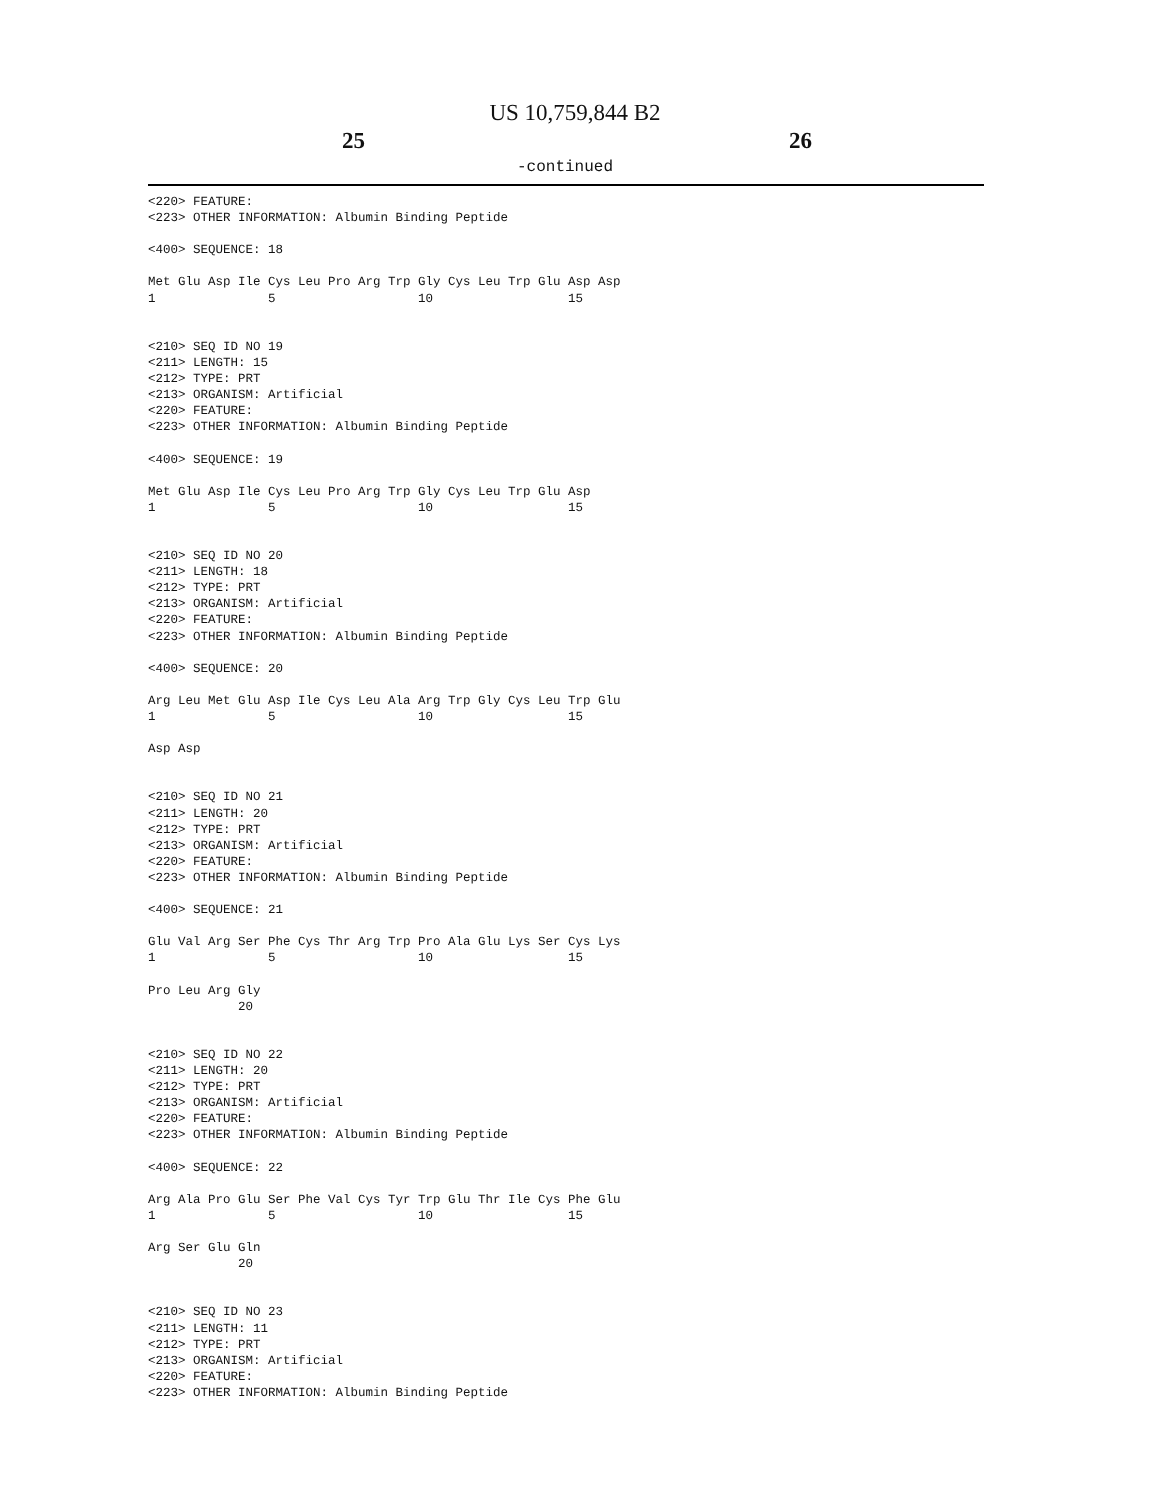US 10,759,844 B2
25 26
-continued
<220> FEATURE:
<223> OTHER INFORMATION: Albumin Binding Peptide

<400> SEQUENCE: 18

Met Glu Asp Ile Cys Leu Pro Arg Trp Gly Cys Leu Trp Glu Asp Asp
1               5                   10                  15


<210> SEQ ID NO 19
<211> LENGTH: 15
<212> TYPE: PRT
<213> ORGANISM: Artificial
<220> FEATURE:
<223> OTHER INFORMATION: Albumin Binding Peptide

<400> SEQUENCE: 19

Met Glu Asp Ile Cys Leu Pro Arg Trp Gly Cys Leu Trp Glu Asp
1               5                   10                  15


<210> SEQ ID NO 20
<211> LENGTH: 18
<212> TYPE: PRT
<213> ORGANISM: Artificial
<220> FEATURE:
<223> OTHER INFORMATION: Albumin Binding Peptide

<400> SEQUENCE: 20

Arg Leu Met Glu Asp Ile Cys Leu Ala Arg Trp Gly Cys Leu Trp Glu
1               5                   10                  15

Asp Asp


<210> SEQ ID NO 21
<211> LENGTH: 20
<212> TYPE: PRT
<213> ORGANISM: Artificial
<220> FEATURE:
<223> OTHER INFORMATION: Albumin Binding Peptide

<400> SEQUENCE: 21

Glu Val Arg Ser Phe Cys Thr Arg Trp Pro Ala Glu Lys Ser Cys Lys
1               5                   10                  15

Pro Leu Arg Gly
            20


<210> SEQ ID NO 22
<211> LENGTH: 20
<212> TYPE: PRT
<213> ORGANISM: Artificial
<220> FEATURE:
<223> OTHER INFORMATION: Albumin Binding Peptide

<400> SEQUENCE: 22

Arg Ala Pro Glu Ser Phe Val Cys Tyr Trp Glu Thr Ile Cys Phe Glu
1               5                   10                  15

Arg Ser Glu Gln
            20


<210> SEQ ID NO 23
<211> LENGTH: 11
<212> TYPE: PRT
<213> ORGANISM: Artificial
<220> FEATURE:
<223> OTHER INFORMATION: Albumin Binding Peptide